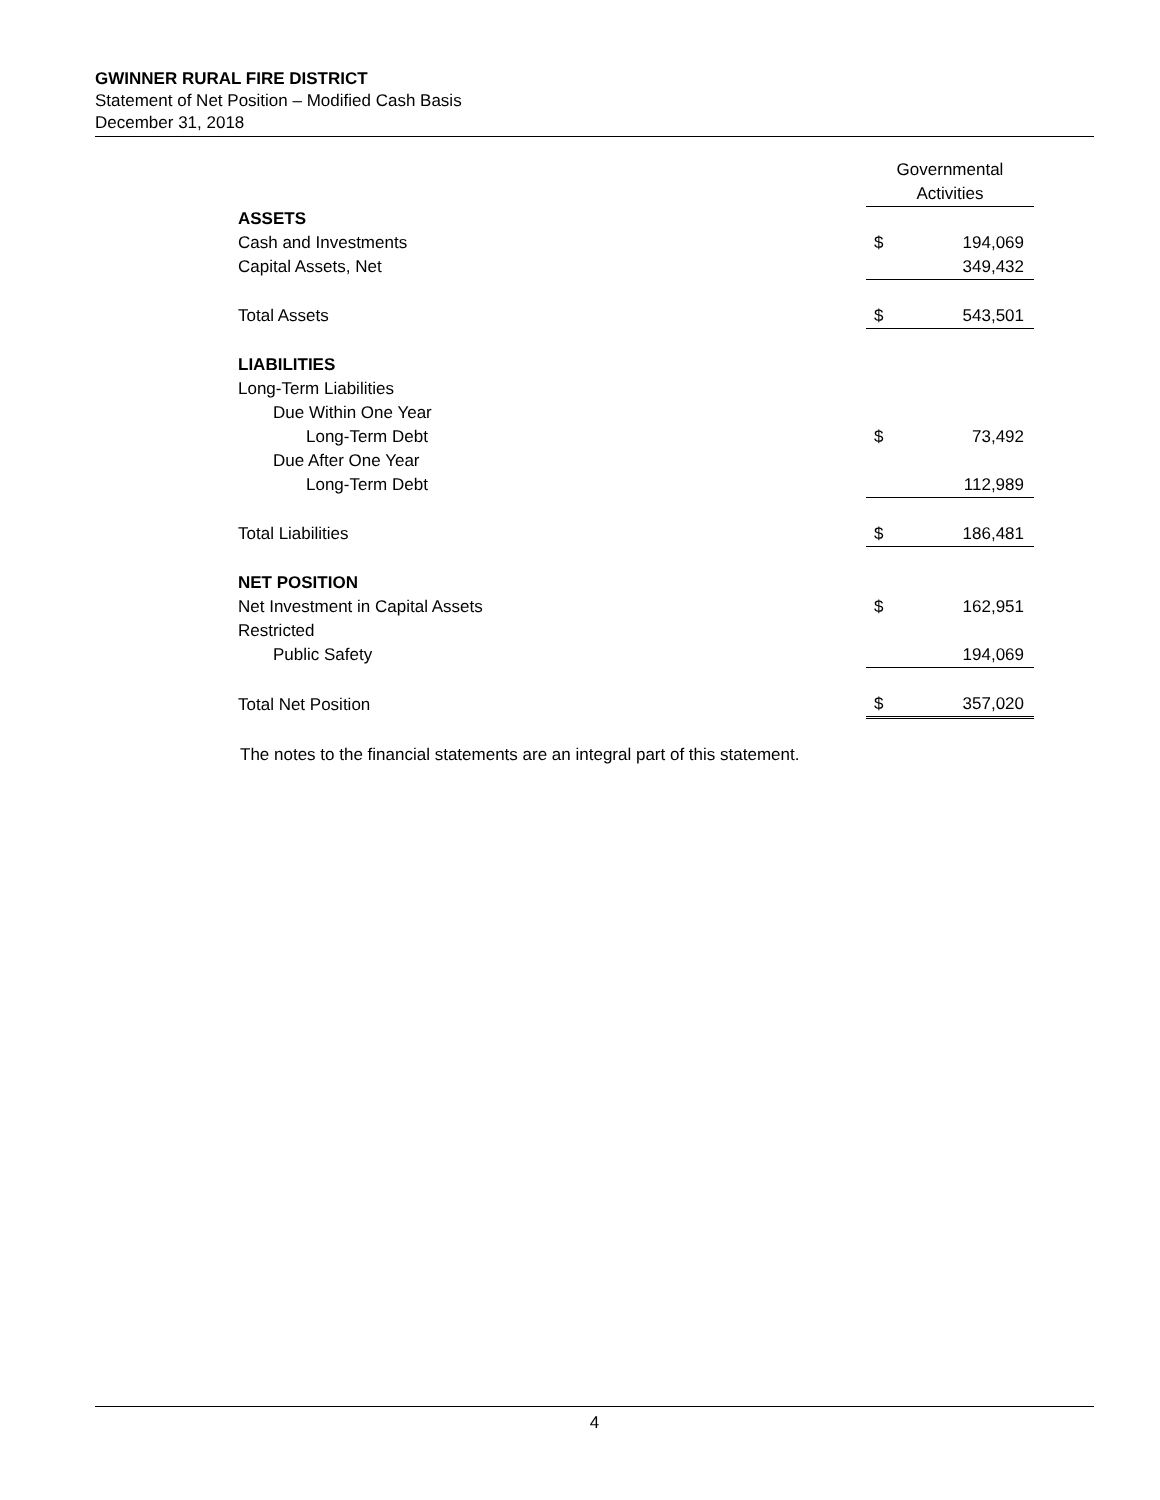GWINNER RURAL FIRE DISTRICT
Statement of Net Position – Modified Cash Basis
December 31, 2018
| | Governmental Activities | |
| ASSETS | | |
| Cash and Investments | $ | 194,069 |
| Capital Assets, Net | | 349,432 |
| Total Assets | $ | 543,501 |
| LIABILITIES | | |
| Long-Term Liabilities | | |
| Due Within One Year | | |
| Long-Term Debt | $ | 73,492 |
| Due After One Year | | |
| Long-Term Debt | | 112,989 |
| Total Liabilities | $ | 186,481 |
| NET POSITION | | |
| Net Investment in Capital Assets | $ | 162,951 |
| Restricted | | |
| Public Safety | | 194,069 |
| Total Net Position | $ | 357,020 |
The notes to the financial statements are an integral part of this statement.
4